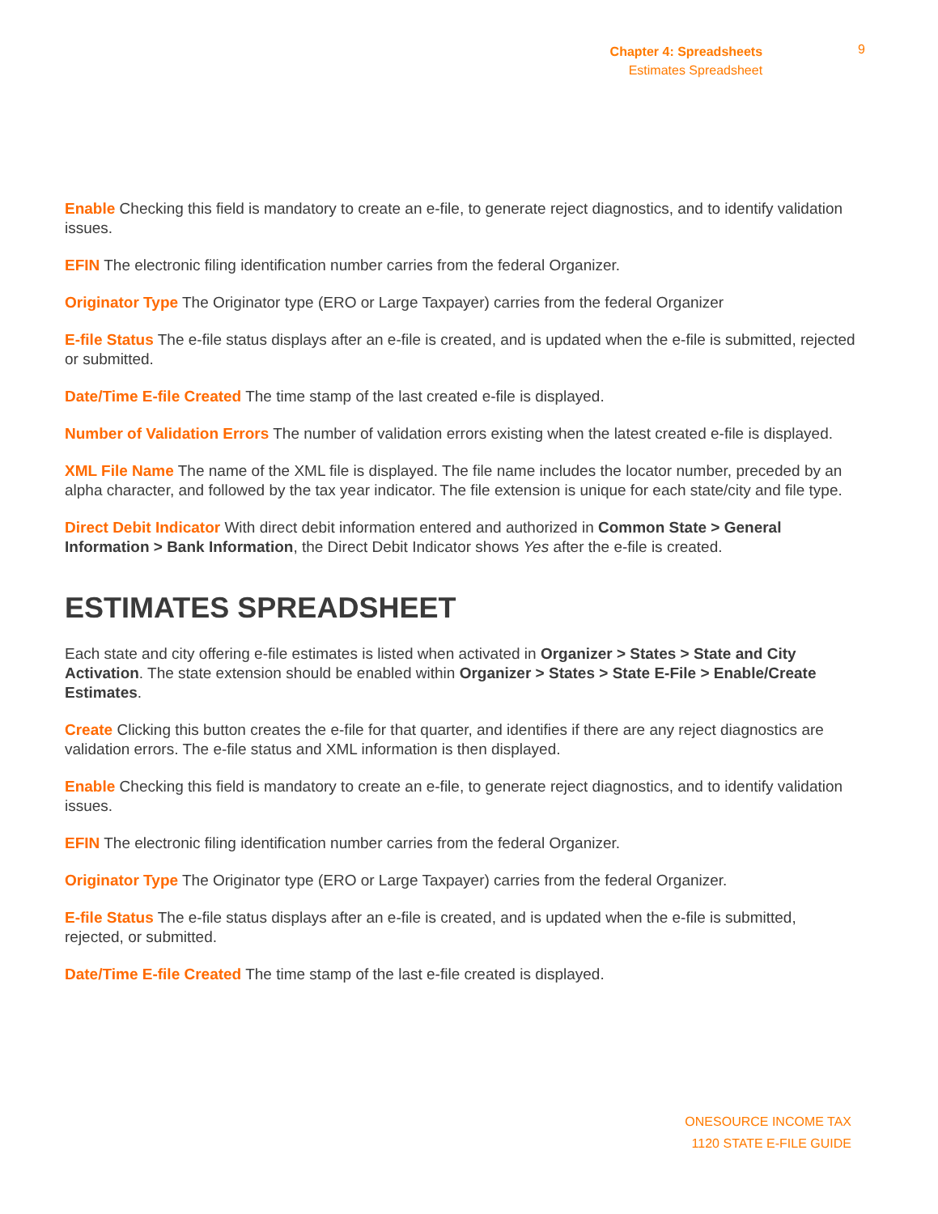Chapter 4: Spreadsheets
Estimates Spreadsheet
9
Enable Checking this field is mandatory to create an e-file, to generate reject diagnostics, and to identify validation issues.
EFIN The electronic filing identification number carries from the federal Organizer.
Originator Type The Originator type (ERO or Large Taxpayer) carries from the federal Organizer
E-file Status The e-file status displays after an e-file is created, and is updated when the e-file is submitted, rejected or submitted.
Date/Time E-file Created The time stamp of the last created e-file is displayed.
Number of Validation Errors The number of validation errors existing when the latest created e-file is displayed.
XML File Name The name of the XML file is displayed. The file name includes the locator number, preceded by an alpha character, and followed by the tax year indicator. The file extension is unique for each state/city and file type.
Direct Debit Indicator With direct debit information entered and authorized in Common State > General Information > Bank Information, the Direct Debit Indicator shows Yes after the e-file is created.
ESTIMATES SPREADSHEET
Each state and city offering e-file estimates is listed when activated in Organizer > States > State and City Activation. The state extension should be enabled within Organizer > States > State E-File > Enable/Create Estimates.
Create Clicking this button creates the e-file for that quarter, and identifies if there are any reject diagnostics are validation errors. The e-file status and XML information is then displayed.
Enable Checking this field is mandatory to create an e-file, to generate reject diagnostics, and to identify validation issues.
EFIN The electronic filing identification number carries from the federal Organizer.
Originator Type The Originator type (ERO or Large Taxpayer) carries from the federal Organizer.
E-file Status The e-file status displays after an e-file is created, and is updated when the e-file is submitted, rejected, or submitted.
Date/Time E-file Created The time stamp of the last e-file created is displayed.
ONESOURCE INCOME TAX
1120 STATE E-FILE GUIDE